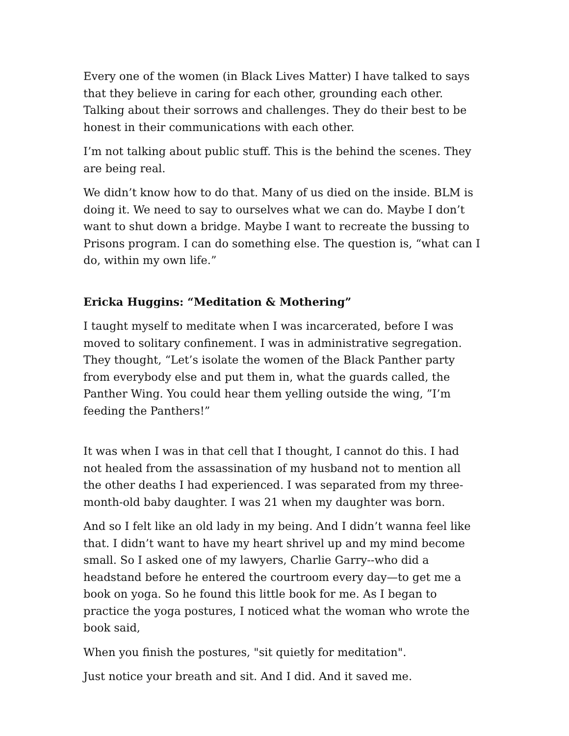Every one of the women (in Black Lives Matter) I have talked to says that they believe in caring for each other, grounding each other. Talking about their sorrows and challenges. They do their best to be honest in their communications with each other.
I’m not talking about public stuff. This is the behind the scenes. They are being real.
We didn’t know how to do that. Many of us died on the inside. BLM is doing it. We need to say to ourselves what we can do. Maybe I don’t want to shut down a bridge. Maybe I want to recreate the bussing to Prisons program. I can do something else. The question is, “what can I do, within my own life.”
Ericka Huggins: “Meditation & Mothering”
I taught myself to meditate when I was incarcerated, before I was moved to solitary confinement. I was in administrative segregation. They thought, “Let’s isolate the women of the Black Panther party from everybody else and put them in, what the guards called, the Panther Wing. You could hear them yelling outside the wing, ”I’m feeding the Panthers!”
It was when I was in that cell that I thought, I cannot do this. I had not healed from the assassination of my husband not to mention all the other deaths I had experienced. I was separated from my three-month-old baby daughter. I was 21 when my daughter was born.
And so I felt like an old lady in my being. And I didn’t wanna feel like that. I didn’t want to have my heart shrivel up and my mind become small. So I asked one of my lawyers, Charlie Garry--who did a headstand before he entered the courtroom every day—to get me a book on yoga. So he found this little book for me. As I began to practice the yoga postures, I noticed what the woman who wrote the book said,
When you finish the postures, "sit quietly for meditation".
Just notice your breath and sit. And I did. And it saved me.